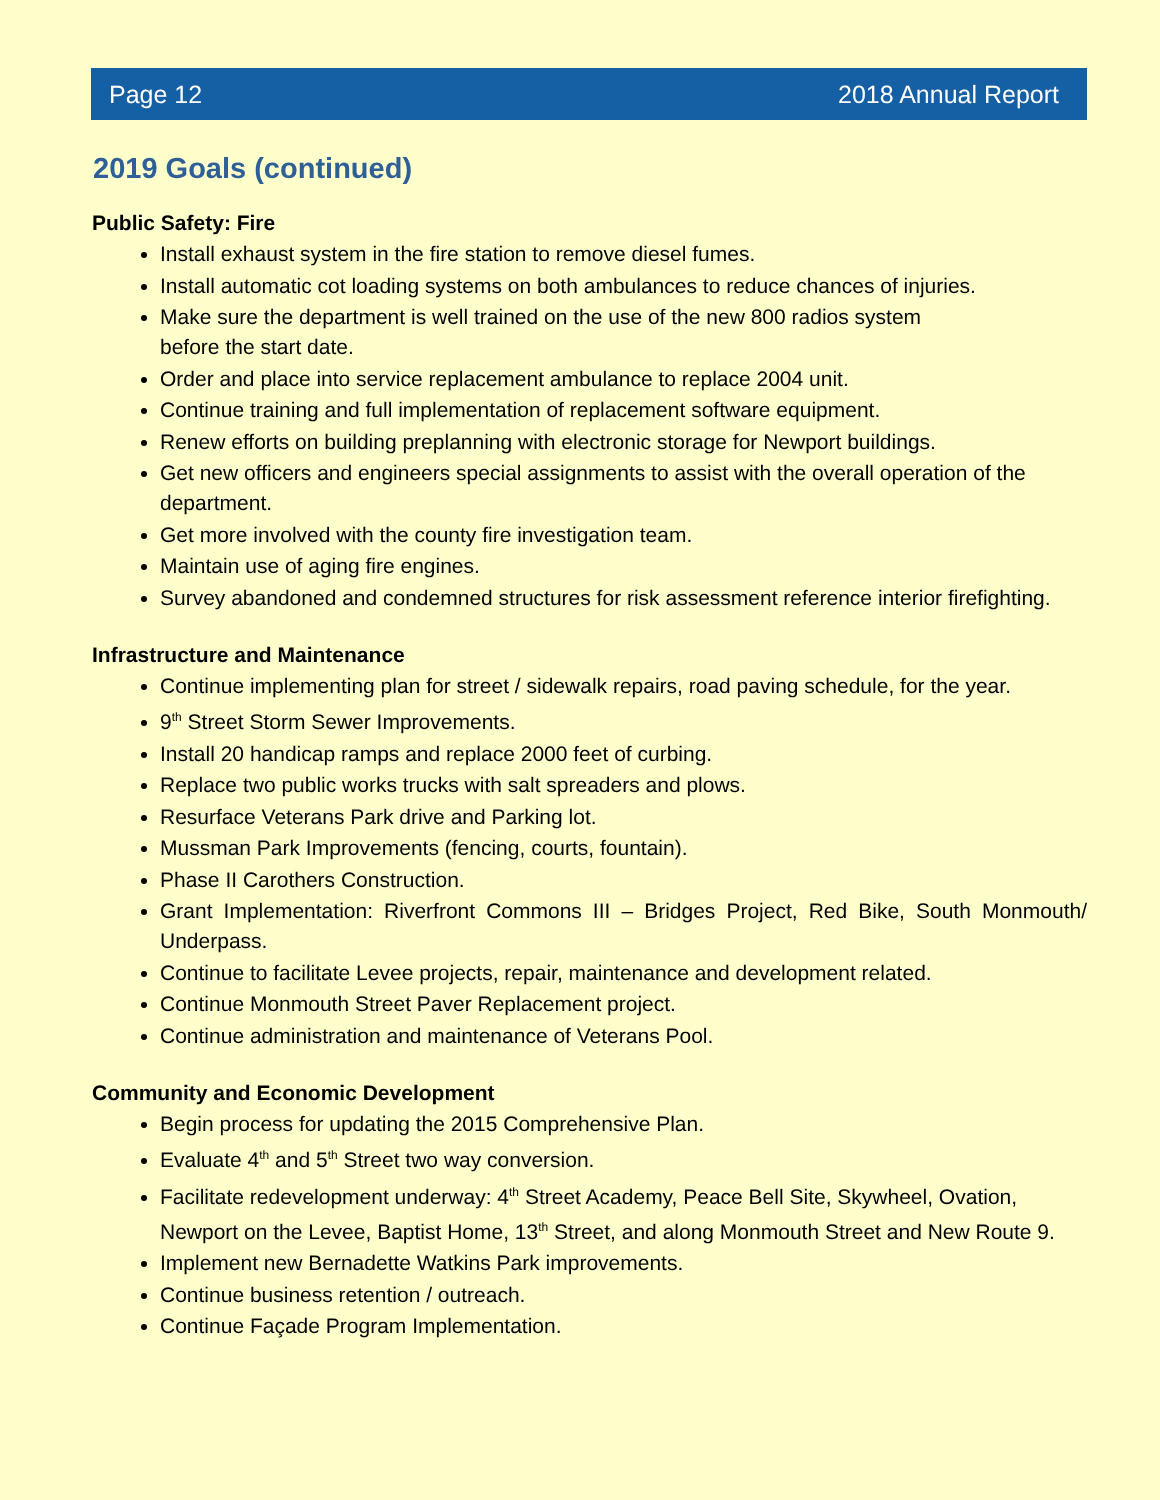Page 12 2018 Annual Report
2019 Goals (continued)
Public Safety: Fire
Install exhaust system in the fire station to remove diesel fumes.
Install automatic cot loading systems on both ambulances to reduce chances of injuries.
Make sure the department is well trained on the use of the new 800 radios system
before the start date.
Order and place into service replacement ambulance to replace 2004 unit.
Continue training and full implementation of replacement software equipment.
Renew efforts on building preplanning with electronic storage for Newport buildings.
Get new officers and engineers special assignments to assist with the overall operation of the department.
Get more involved with the county fire investigation team.
Maintain use of aging fire engines.
Survey abandoned and condemned structures for risk assessment reference interior firefighting.
Infrastructure and Maintenance
Continue implementing plan for street / sidewalk repairs, road paving schedule, for the year.
9<sup>th</sup> Street Storm Sewer Improvements.
Install 20 handicap ramps and replace 2000 feet of curbing.
Replace two public works trucks with salt spreaders and plows.
Resurface Veterans Park drive and Parking lot.
Mussman Park Improvements (fencing, courts, fountain).
Phase II Carothers Construction.
Grant Implementation: Riverfront Commons III – Bridges Project, Red Bike, South Monmouth/ Underpass.
Continue to facilitate Levee projects, repair, maintenance and development related.
Continue Monmouth Street Paver Replacement project.
Continue administration and maintenance of Veterans Pool.
Community and Economic Development
Begin process for updating the 2015 Comprehensive Plan.
Evaluate 4<sup>th</sup> and 5<sup>th</sup> Street two way conversion.
Facilitate redevelopment underway: 4<sup>th</sup> Street Academy, Peace Bell Site, Skywheel, Ovation, Newport on the Levee, Baptist Home, 13<sup>th</sup> Street, and along Monmouth Street and New Route 9.
Implement new Bernadette Watkins Park improvements.
Continue business retention / outreach.
Continue Façade Program Implementation.